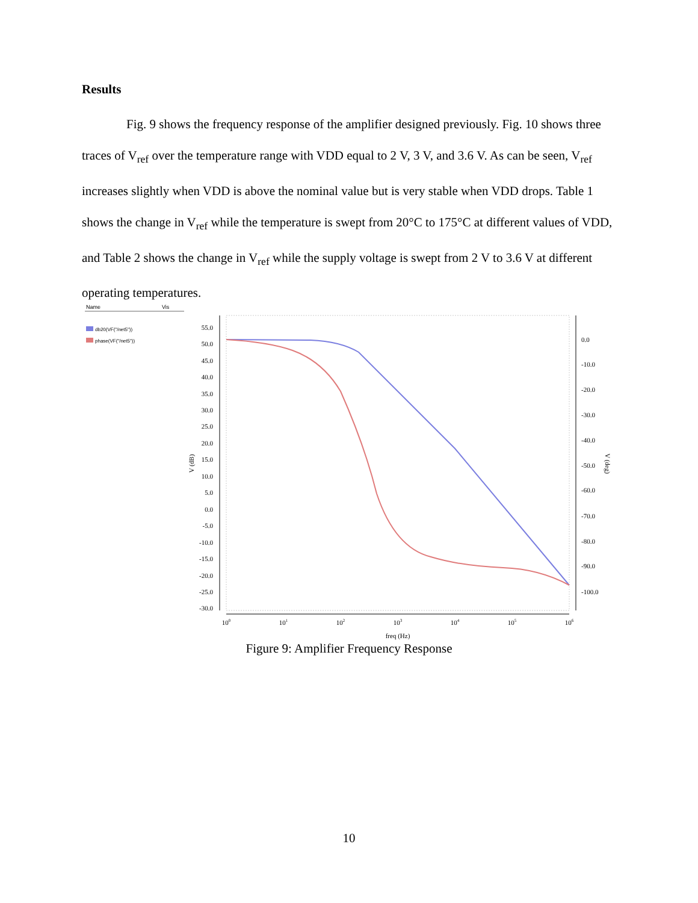Results
Fig. 9 shows the frequency response of the amplifier designed previously. Fig. 10 shows three traces of V<sub>ref</sub> over the temperature range with VDD equal to 2 V, 3 V, and 3.6 V. As can be seen, V<sub>ref</sub> increases slightly when VDD is above the nominal value but is very stable when VDD drops. Table 1 shows the change in V<sub>ref</sub> while the temperature is swept from 20°C to 175°C at different values of VDD, and Table 2 shows the change in V<sub>ref</sub> while the supply voltage is swept from 2 V to 3.6 V at different operating temperatures.
Name
Vis
db20(VF("/net5"))
phase(VF("/net5"))
55.0
50.0
45.0
40.0
35.0
30.0
25.0
20.0
15.0
10.0
5.0
0.0
-5.0
-10.0
-15.0
-20.0
-25.0
-30.0
0.0
-10.0
-20.0
-30.0
-40.0
-50.0
-60.0
-70.0
-80.0
-90.0
-100.0
V (dB)
V (deg)
100
101
102
103
104
105
106
freq (Hz)
Figure 9: Amplifier Frequency Response
10